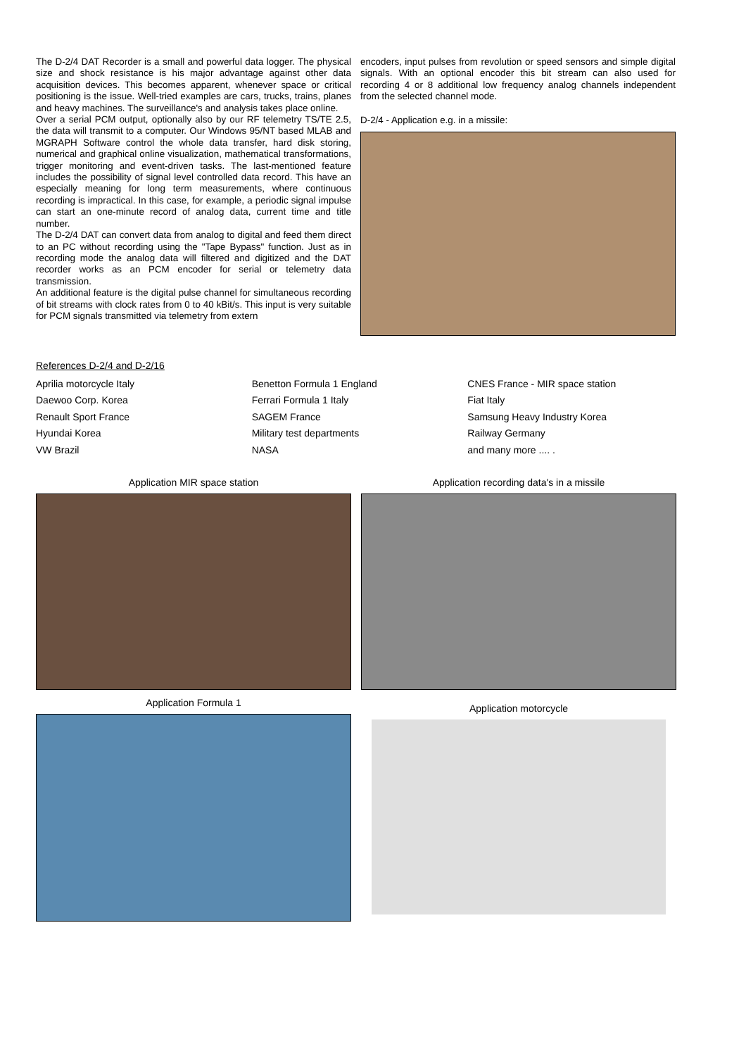The D-2/4 DAT Recorder is a small and powerful data logger. The physical size and shock resistance is his major advantage against other data acquisition devices. This becomes apparent, whenever space or critical positioning is the issue. Well-tried examples are cars, trucks, trains, planes and heavy machines. The surveillance's and analysis takes place online.
Over a serial PCM output, optionally also by our RF telemetry TS/TE 2.5, the data will transmit to a computer. Our Windows 95/NT based MLAB and MGRAPH Software control the whole data transfer, hard disk storing, numerical and graphical online visualization, mathematical transformations, trigger monitoring and event-driven tasks. The last-mentioned feature includes the possibility of signal level controlled data record. This have an especially meaning for long term measurements, where continuous recording is impractical. In this case, for example, a periodic signal impulse can start an one-minute record of analog data, current time and title number.
The D-2/4 DAT can convert data from analog to digital and feed them direct to an PC without recording using the "Tape Bypass" function. Just as in recording mode the analog data will filtered and digitized and the DAT recorder works as an PCM encoder for serial or telemetry data transmission.
An additional feature is the digital pulse channel for simultaneous recording of bit streams with clock rates from 0 to 40 kBit/s. This input is very suitable for PCM signals transmitted via telemetry from extern
encoders, input pulses from revolution or speed sensors and simple digital signals. With an optional encoder this bit stream can also used for recording 4 or 8 additional low frequency analog channels independent from the selected channel mode.
D-2/4 - Application e.g. in a missile:
References D-2/4 and D-2/16
| Aprilia motorcycle Italy | Benetton Formula 1 England | CNES France - MIR space station |
| Daewoo Corp. Korea | Ferrari Formula 1 Italy | Fiat Italy |
| Renault Sport France | SAGEM France | Samsung Heavy Industry Korea |
| Hyundai Korea | Military test departments | Railway Germany |
| VW Brazil | NASA | and many more .... . |
Application MIR space station Application recording data's in a missile
Application Formula 1
Application motorcycle